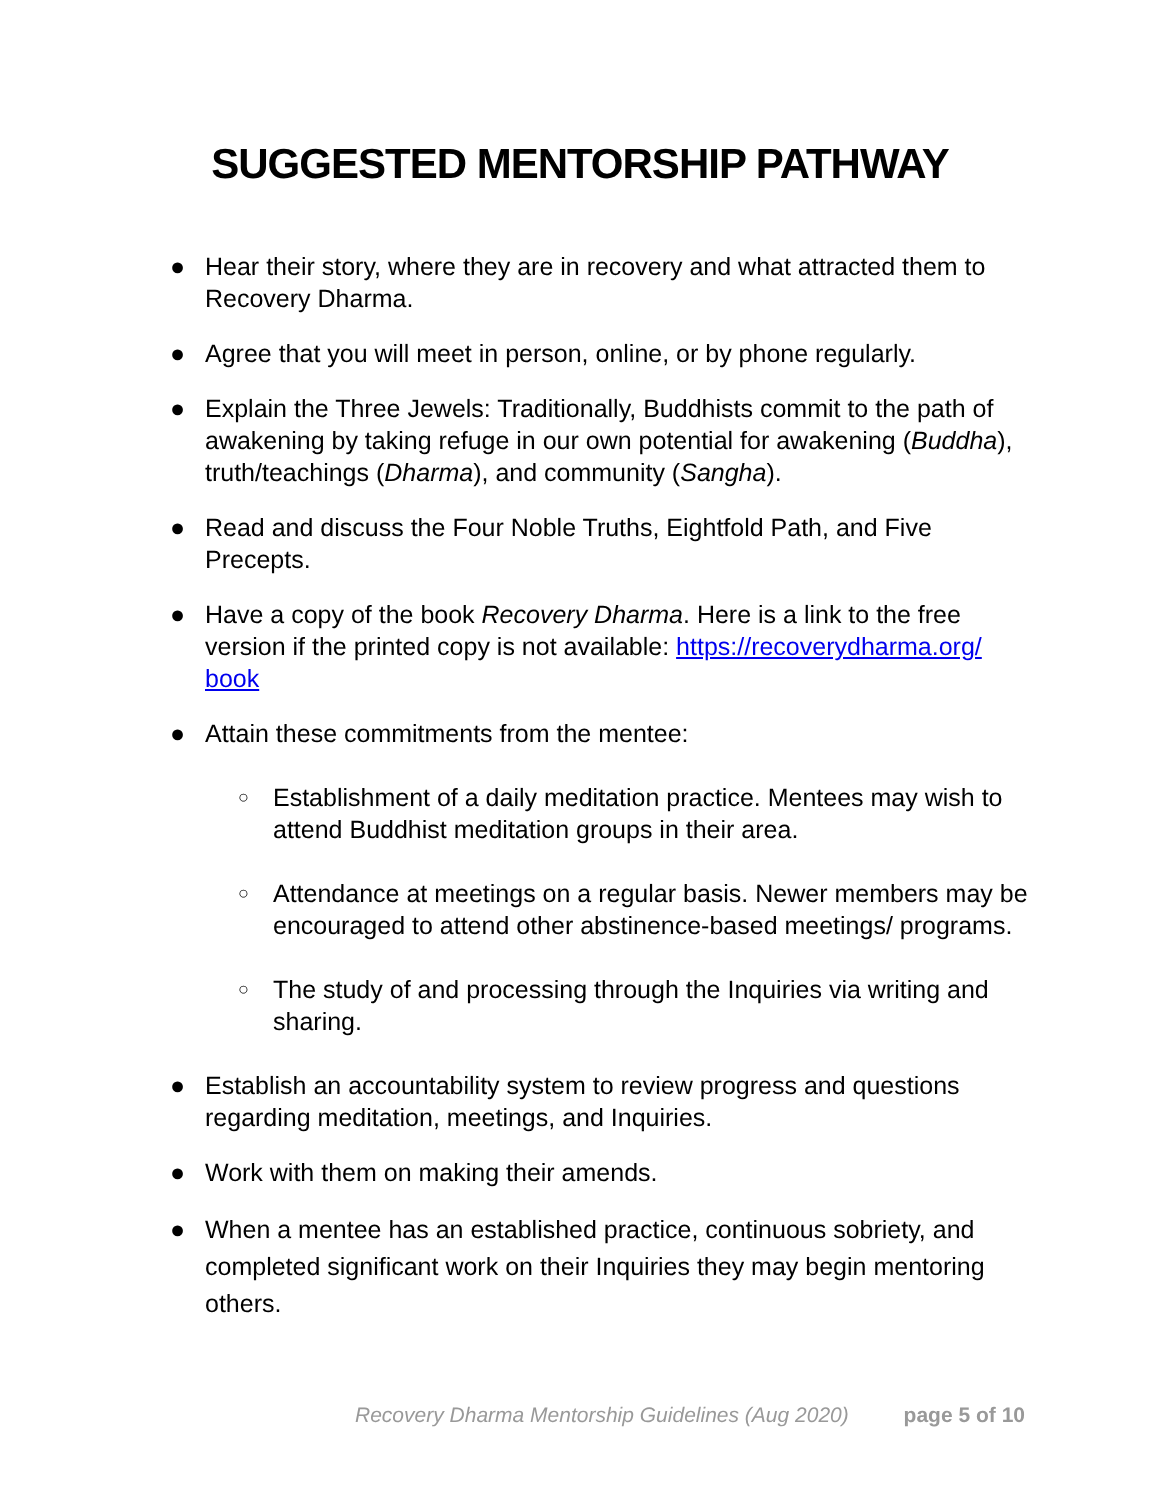SUGGESTED MENTORSHIP PATHWAY
● Hear their story, where they are in recovery and what attracted them to Recovery Dharma.
● Agree that you will meet in person, online, or by phone regularly.
● Explain the Three Jewels: Traditionally, Buddhists commit to the path of awakening by taking refuge in our own potential for awakening (Buddha), truth/teachings (Dharma), and community (Sangha).
● Read and discuss the Four Noble Truths, Eightfold Path, and Five Precepts.
● Have a copy of the book Recovery Dharma. Here is a link to the free version if the printed copy is not available: https://recoverydharma.org/ book
● Attain these commitments from the mentee:
○ Establishment of a daily meditation practice. Mentees may wish to attend Buddhist meditation groups in their area.
○ Attendance at meetings on a regular basis. Newer members may be encouraged to attend other abstinence-based meetings/ programs.
○ The study of and processing through the Inquiries via writing and sharing.
● Establish an accountability system to review progress and questions regarding meditation, meetings, and Inquiries.
● Work with them on making their amends.
● When a mentee has an established practice, continuous sobriety, and completed significant work on their Inquiries they may begin mentoring others.
Recovery Dharma Mentorship Guidelines (Aug 2020) page 5 of 10